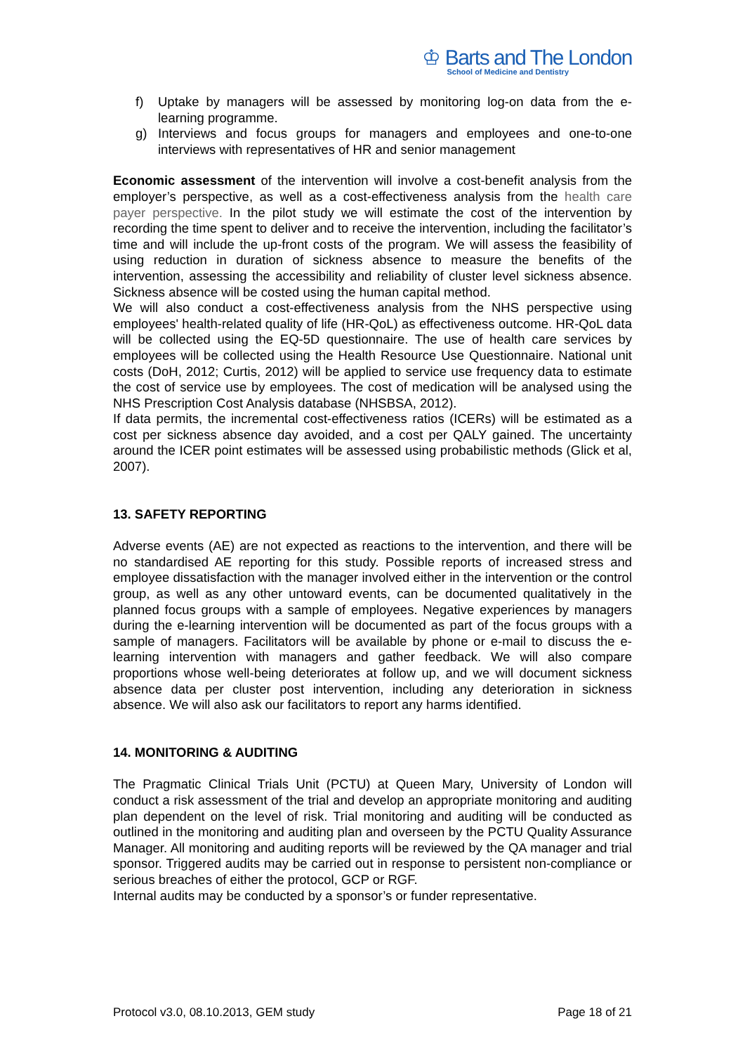♔ Barts and The London
School of Medicine and Dentistry
f) Uptake by managers will be assessed by monitoring log-on data from the e-learning programme.
g) Interviews and focus groups for managers and employees and one-to-one interviews with representatives of HR and senior management
Economic assessment of the intervention will involve a cost-benefit analysis from the employer’s perspective, as well as a cost-effectiveness analysis from the health care payer perspective. In the pilot study we will estimate the cost of the intervention by recording the time spent to deliver and to receive the intervention, including the facilitator’s time and will include the up-front costs of the program. We will assess the feasibility of using reduction in duration of sickness absence to measure the benefits of the intervention, assessing the accessibility and reliability of cluster level sickness absence. Sickness absence will be costed using the human capital method.
We will also conduct a cost-effectiveness analysis from the NHS perspective using employees' health-related quality of life (HR-QoL) as effectiveness outcome. HR-QoL data will be collected using the EQ-5D questionnaire. The use of health care services by employees will be collected using the Health Resource Use Questionnaire. National unit costs (DoH, 2012; Curtis, 2012) will be applied to service use frequency data to estimate the cost of service use by employees. The cost of medication will be analysed using the NHS Prescription Cost Analysis database (NHSBSA, 2012).
If data permits, the incremental cost-effectiveness ratios (ICERs) will be estimated as a cost per sickness absence day avoided, and a cost per QALY gained. The uncertainty around the ICER point estimates will be assessed using probabilistic methods (Glick et al, 2007).
13. SAFETY REPORTING
Adverse events (AE) are not expected as reactions to the intervention, and there will be no standardised AE reporting for this study. Possible reports of increased stress and employee dissatisfaction with the manager involved either in the intervention or the control group, as well as any other untoward events, can be documented qualitatively in the planned focus groups with a sample of employees. Negative experiences by managers during the e-learning intervention will be documented as part of the focus groups with a sample of managers. Facilitators will be available by phone or e-mail to discuss the e-learning intervention with managers and gather feedback. We will also compare proportions whose well-being deteriorates at follow up, and we will document sickness absence data per cluster post intervention, including any deterioration in sickness absence. We will also ask our facilitators to report any harms identified.
14. MONITORING & AUDITING
The Pragmatic Clinical Trials Unit (PCTU) at Queen Mary, University of London will conduct a risk assessment of the trial and develop an appropriate monitoring and auditing plan dependent on the level of risk. Trial monitoring and auditing will be conducted as outlined in the monitoring and auditing plan and overseen by the PCTU Quality Assurance Manager. All monitoring and auditing reports will be reviewed by the QA manager and trial sponsor. Triggered audits may be carried out in response to persistent non-compliance or serious breaches of either the protocol, GCP or RGF.
Internal audits may be conducted by a sponsor’s or funder representative.
Protocol v3.0, 08.10.2013, GEM study Page 18 of 21